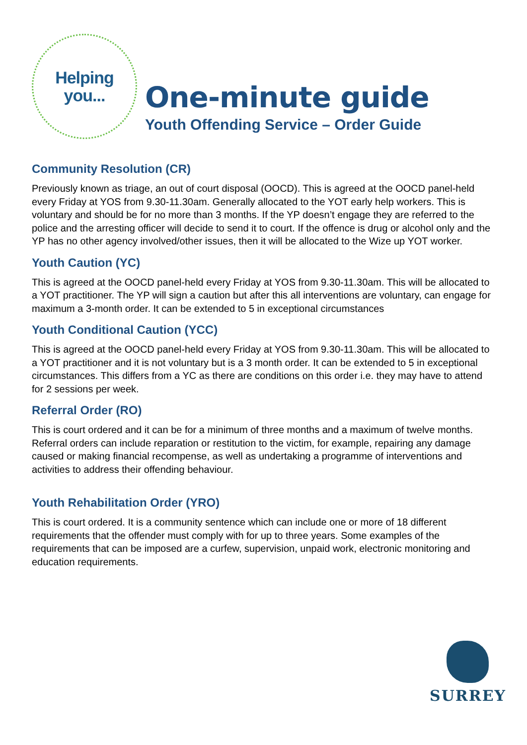Helping
you...
One-minute guide
Youth Offending Service – Order Guide
Community Resolution (CR)
Previously known as triage, an out of court disposal (OOCD). This is agreed at the OOCD panel-held every Friday at YOS from 9.30-11.30am. Generally allocated to the YOT early help workers. This is voluntary and should be for no more than 3 months. If the YP doesn’t engage they are referred to the police and the arresting officer will decide to send it to court. If the offence is drug or alcohol only and the YP has no other agency involved/other issues, then it will be allocated to the Wize up YOT worker.
Youth Caution (YC)
This is agreed at the OOCD panel-held every Friday at YOS from 9.30-11.30am. This will be allocated to a YOT practitioner. The YP will sign a caution but after this all interventions are voluntary, can engage for maximum a 3-month order. It can be extended to 5 in exceptional circumstances
Youth Conditional Caution (YCC)
This is agreed at the OOCD panel-held every Friday at YOS from 9.30-11.30am. This will be allocated to a YOT practitioner and it is not voluntary but is a 3 month order. It can be extended to 5 in exceptional circumstances. This differs from a YC as there are conditions on this order i.e. they may have to attend for 2 sessions per week.
Referral Order (RO)
This is court ordered and it can be for a minimum of three months and a maximum of twelve months. Referral orders can include reparation or restitution to the victim, for example, repairing any damage caused or making financial recompense, as well as undertaking a programme of interventions and activities to address their offending behaviour.
Youth Rehabilitation Order (YRO)
This is court ordered. It is a community sentence which can include one or more of 18 different requirements that the offender must comply with for up to three years. Some examples of the requirements that can be imposed are a curfew, supervision, unpaid work, electronic monitoring and education requirements.
SURREY